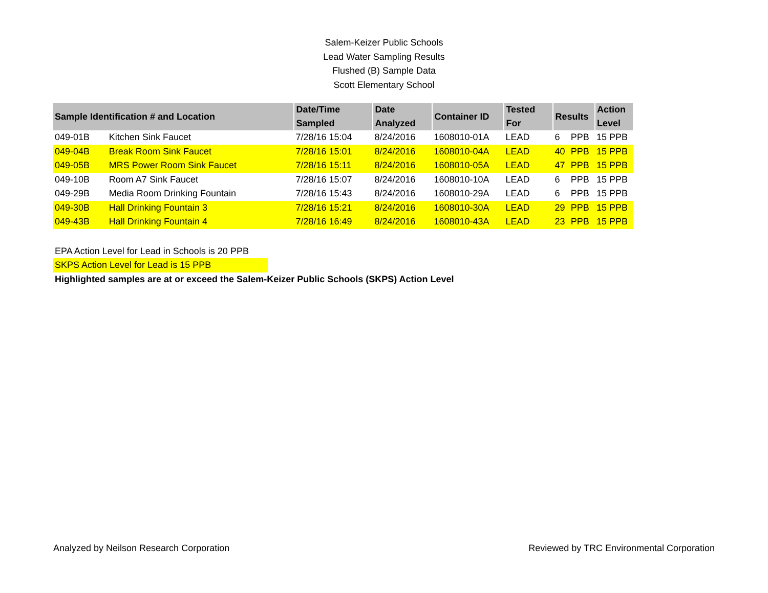Salem-Keizer Public Schools
Lead Water Sampling Results
Flushed (B) Sample Data
Scott Elementary School
| Sample Identification # and Location | | Date/Time Sampled | Date Analyzed | Container ID | Tested For | Results | | Action Level |
| --- | --- | --- | --- | --- | --- | --- | --- | --- |
| 049-01B | Kitchen Sink Faucet | 7/28/16 15:04 | 8/24/2016 | 1608010-01A | LEAD | 6 | PPB | 15 PPB |
| 049-04B | Break Room Sink Faucet | 7/28/16 15:01 | 8/24/2016 | 1608010-04A | LEAD | 40 | PPB | 15 PPB |
| 049-05B | MRS Power Room Sink Faucet | 7/28/16 15:11 | 8/24/2016 | 1608010-05A | LEAD | 47 | PPB | 15 PPB |
| 049-10B | Room A7 Sink Faucet | 7/28/16 15:07 | 8/24/2016 | 1608010-10A | LEAD | 6 | PPB | 15 PPB |
| 049-29B | Media Room Drinking Fountain | 7/28/16 15:43 | 8/24/2016 | 1608010-29A | LEAD | 6 | PPB | 15 PPB |
| 049-30B | Hall Drinking Fountain 3 | 7/28/16 15:21 | 8/24/2016 | 1608010-30A | LEAD | 29 | PPB | 15 PPB |
| 049-43B | Hall Drinking Fountain 4 | 7/28/16 16:49 | 8/24/2016 | 1608010-43A | LEAD | 23 | PPB | 15 PPB |
EPA Action Level for Lead in Schools is 20 PPB
SKPS Action Level for Lead is 15 PPB
Highlighted samples are at or exceed the Salem-Keizer Public Schools (SKPS) Action Level
Analyzed by Neilson Research Corporation Reviewed by TRC Environmental Corporation